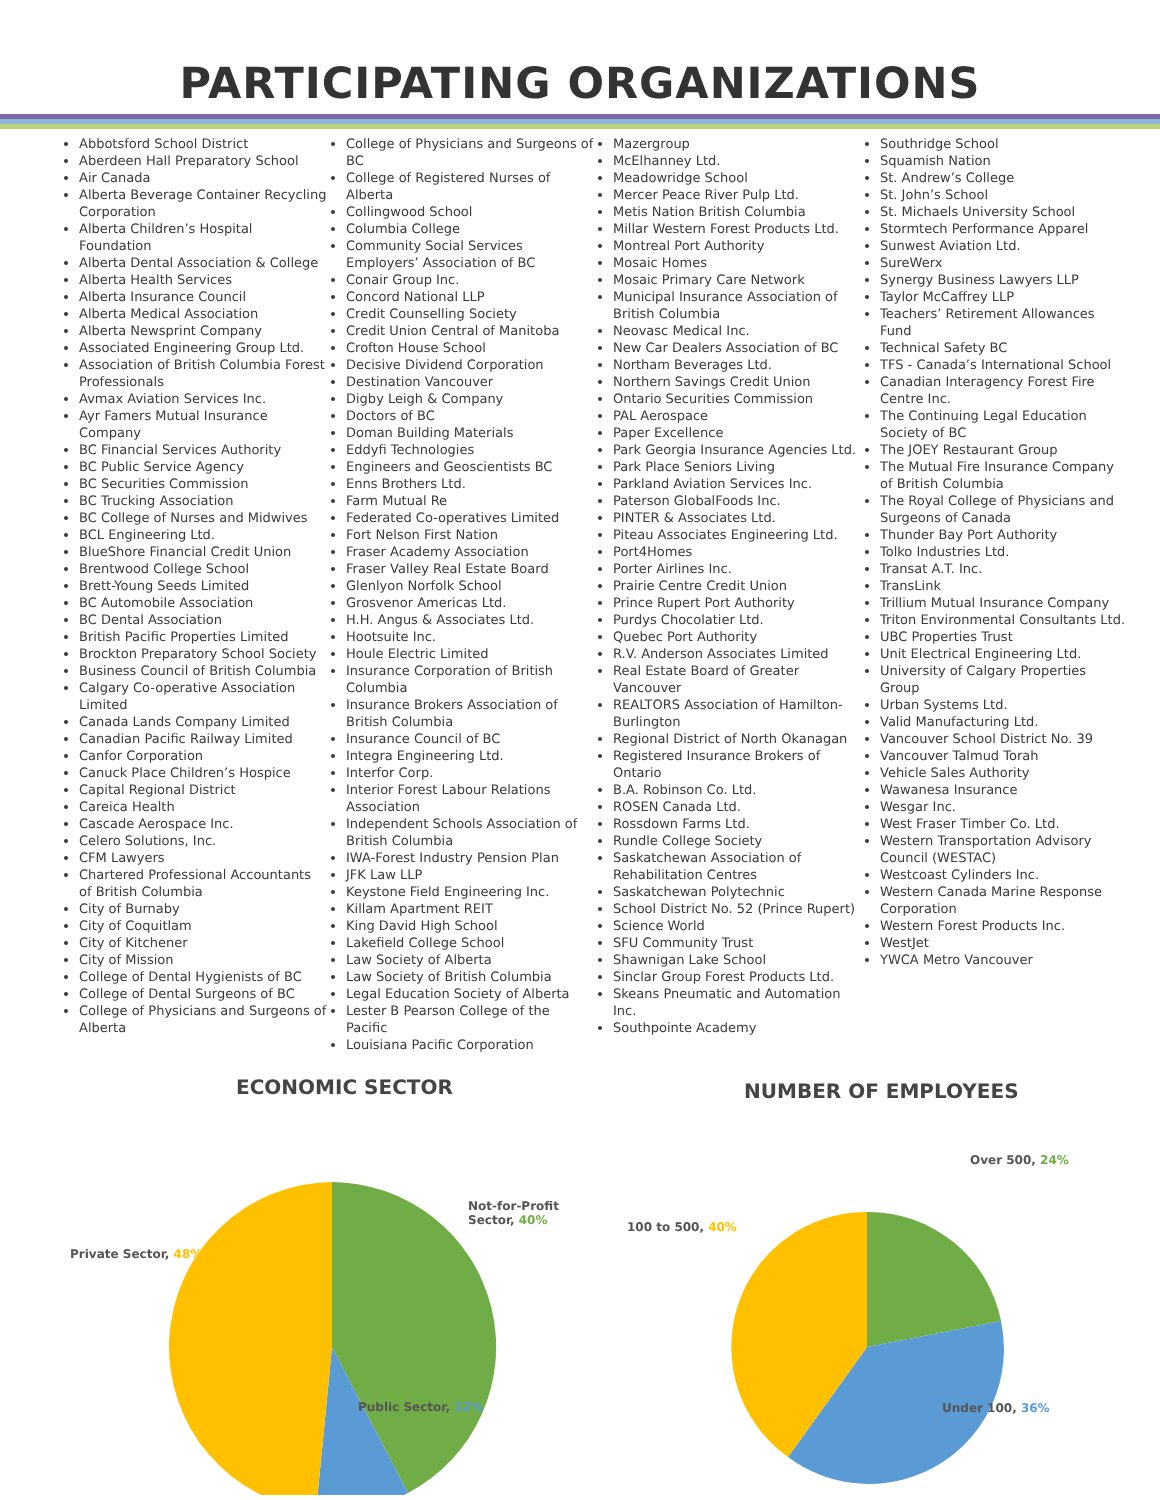PARTICIPATING ORGANIZATIONS
Abbotsford School District
Aberdeen Hall Preparatory School
Air Canada
Alberta Beverage Container Recycling Corporation
Alberta Children’s Hospital Foundation
Alberta Dental Association & College
Alberta Health Services
Alberta Insurance Council
Alberta Medical Association
Alberta Newsprint Company
Associated Engineering Group Ltd.
Association of British Columbia Forest Professionals
Avmax Aviation Services Inc.
Ayr Famers Mutual Insurance Company
BC Financial Services Authority
BC Public Service Agency
BC Securities Commission
BC Trucking Association
BC College of Nurses and Midwives
BCL Engineering Ltd.
BlueShore Financial Credit Union
Brentwood College School
Brett-Young Seeds Limited
BC Automobile Association
BC Dental Association
British Pacific Properties Limited
Brockton Preparatory School Society
Business Council of British Columbia
Calgary Co-operative Association Limited
Canada Lands Company Limited
Canadian Pacific Railway Limited
Canfor Corporation
Canuck Place Children’s Hospice
Capital Regional District
Careica Health
Cascade Aerospace Inc.
Celero Solutions, Inc.
CFM Lawyers
Chartered Professional Accountants of British Columbia
City of Burnaby
City of Coquitlam
City of Kitchener
City of Mission
College of Dental Hygienists of BC
College of Dental Surgeons of BC
College of Physicians and Surgeons of Alberta
College of Physicians and Surgeons of BC
College of Registered Nurses of Alberta
Collingwood School
Columbia College
Community Social Services Employers’ Association of BC
Conair Group Inc.
Concord National LLP
Credit Counselling Society
Credit Union Central of Manitoba
Crofton House School
Decisive Dividend Corporation
Destination Vancouver
Digby Leigh & Company
Doctors of BC
Doman Building Materials
Eddyfi Technologies
Engineers and Geoscientists BC
Enns Brothers Ltd.
Farm Mutual Re
Federated Co-operatives Limited
Fort Nelson First Nation
Fraser Academy Association
Fraser Valley Real Estate Board
Glenlyon Norfolk School
Grosvenor Americas Ltd.
H.H. Angus & Associates Ltd.
Hootsuite Inc.
Houle Electric Limited
Insurance Corporation of British Columbia
Insurance Brokers Association of British Columbia
Insurance Council of BC
Integra Engineering Ltd.
Interfor Corp.
Interior Forest Labour Relations Association
Independent Schools Association of British Columbia
IWA-Forest Industry Pension Plan
JFK Law LLP
Keystone Field Engineering Inc.
Killam Apartment REIT
King David High School
Lakefield College School
Law Society of Alberta
Law Society of British Columbia
Legal Education Society of Alberta
Lester B Pearson College of the Pacific
Louisiana Pacific Corporation
Mazergroup
McElhanney Ltd.
Meadowridge School
Mercer Peace River Pulp Ltd.
Metis Nation British Columbia
Millar Western Forest Products Ltd.
Montreal Port Authority
Mosaic Homes
Mosaic Primary Care Network
Municipal Insurance Association of British Columbia
Neovasc Medical Inc.
New Car Dealers Association of BC
Northam Beverages Ltd.
Northern Savings Credit Union
Ontario Securities Commission
PAL Aerospace
Paper Excellence
Park Georgia Insurance Agencies Ltd.
Park Place Seniors Living
Parkland Aviation Services Inc.
Paterson GlobalFoods Inc.
PINTER & Associates Ltd.
Piteau Associates Engineering Ltd.
Port4Homes
Porter Airlines Inc.
Prairie Centre Credit Union
Prince Rupert Port Authority
Purdys Chocolatier Ltd.
Quebec Port Authority
R.V. Anderson Associates Limited
Real Estate Board of Greater Vancouver
REALTORS Association of Hamilton-Burlington
Regional District of North Okanagan
Registered Insurance Brokers of Ontario
B.A. Robinson Co. Ltd.
ROSEN Canada Ltd.
Rossdown Farms Ltd.
Rundle College Society
Saskatchewan Association of Rehabilitation Centres
Saskatchewan Polytechnic
School District No. 52 (Prince Rupert)
Science World
SFU Community Trust
Shawnigan Lake School
Sinclar Group Forest Products Ltd.
Skeans Pneumatic and Automation Inc.
Southpointe Academy
Southridge School
Squamish Nation
St. Andrew’s College
St. John’s School
St. Michaels University School
Stormtech Performance Apparel
Sunwest Aviation Ltd.
SureWerx
Synergy Business Lawyers LLP
Taylor McCaffrey LLP
Teachers’ Retirement Allowances Fund
Technical Safety BC
TFS - Canada’s International School
Canadian Interagency Forest Fire Centre Inc.
The Continuing Legal Education Society of BC
The JOEY Restaurant Group
The Mutual Fire Insurance Company of British Columbia
The Royal College of Physicians and Surgeons of Canada
Thunder Bay Port Authority
Tolko Industries Ltd.
Transat A.T. Inc.
TransLink
Trillium Mutual Insurance Company
Triton Environmental Consultants Ltd.
UBC Properties Trust
Unit Electrical Engineering Ltd.
University of Calgary Properties Group
Urban Systems Ltd.
Valid Manufacturing Ltd.
Vancouver School District No. 39
Vancouver Talmud Torah
Vehicle Sales Authority
Wawanesa Insurance
Wesgar Inc.
West Fraser Timber Co. Ltd.
Western Transportation Advisory Council (WESTAC)
Westcoast Cylinders Inc.
Western Canada Marine Response Corporation
Western Forest Products Inc.
WestJet
YWCA Metro Vancouver
ECONOMIC SECTOR
Not-for-Profit
Sector, 40%
Private Sector, 48%
Public Sector, 12%
NUMBER OF EMPLOYEES
Over 500, 24%
100 to 500, 40%
Under 100, 36%